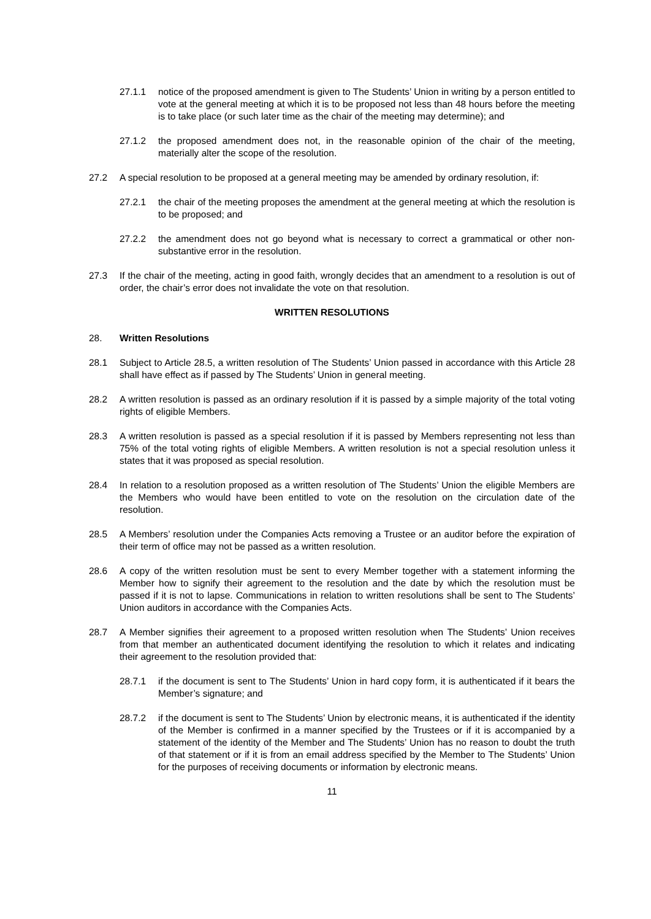27.1.1 notice of the proposed amendment is given to The Students’ Union in writing by a person entitled to vote at the general meeting at which it is to be proposed not less than 48 hours before the meeting is to take place (or such later time as the chair of the meeting may determine); and
27.1.2 the proposed amendment does not, in the reasonable opinion of the chair of the meeting, materially alter the scope of the resolution.
27.2 A special resolution to be proposed at a general meeting may be amended by ordinary resolution, if:
27.2.1 the chair of the meeting proposes the amendment at the general meeting at which the resolution is to be proposed; and
27.2.2 the amendment does not go beyond what is necessary to correct a grammatical or other non-substantive error in the resolution.
27.3 If the chair of the meeting, acting in good faith, wrongly decides that an amendment to a resolution is out of order, the chair’s error does not invalidate the vote on that resolution.
WRITTEN RESOLUTIONS
28. Written Resolutions
28.1 Subject to Article 28.5, a written resolution of The Students’ Union passed in accordance with this Article 28 shall have effect as if passed by The Students’ Union in general meeting.
28.2 A written resolution is passed as an ordinary resolution if it is passed by a simple majority of the total voting rights of eligible Members.
28.3 A written resolution is passed as a special resolution if it is passed by Members representing not less than 75% of the total voting rights of eligible Members. A written resolution is not a special resolution unless it states that it was proposed as special resolution.
28.4 In relation to a resolution proposed as a written resolution of The Students’ Union the eligible Members are the Members who would have been entitled to vote on the resolution on the circulation date of the resolution.
28.5 A Members’ resolution under the Companies Acts removing a Trustee or an auditor before the expiration of their term of office may not be passed as a written resolution.
28.6 A copy of the written resolution must be sent to every Member together with a statement informing the Member how to signify their agreement to the resolution and the date by which the resolution must be passed if it is not to lapse. Communications in relation to written resolutions shall be sent to The Students’ Union auditors in accordance with the Companies Acts.
28.7 A Member signifies their agreement to a proposed written resolution when The Students’ Union receives from that member an authenticated document identifying the resolution to which it relates and indicating their agreement to the resolution provided that:
28.7.1 if the document is sent to The Students’ Union in hard copy form, it is authenticated if it bears the Member’s signature; and
28.7.2 if the document is sent to The Students’ Union by electronic means, it is authenticated if the identity of the Member is confirmed in a manner specified by the Trustees or if it is accompanied by a statement of the identity of the Member and The Students’ Union has no reason to doubt the truth of that statement or if it is from an email address specified by the Member to The Students’ Union for the purposes of receiving documents or information by electronic means.
11